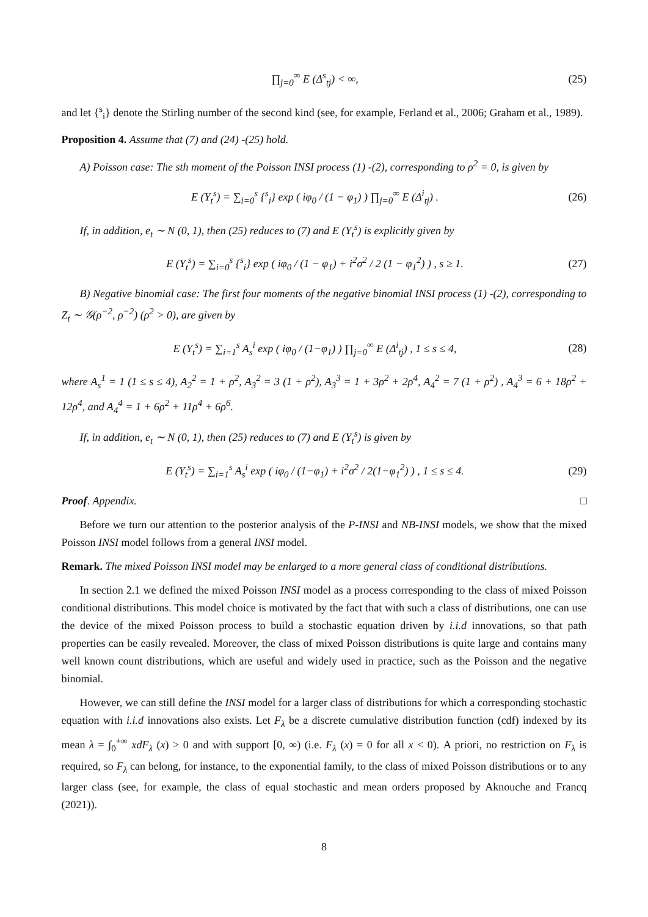∏<sub>j=0</sub><sup>∞</sup> E (Δ<sup>s</sup><sub>tj</sub>) < ∞, (25)
and let {<sup>s</sup><sub>i</sub>} denote the Stirling number of the second kind (see, for example, Ferland et al., 2006; Graham et al., 1989).
Proposition 4. Assume that (7) and (24) -(25) hold.
A) Poisson case: The sth moment of the Poisson INSI process (1) -(2), corresponding to ρ<sup>2</sup> = 0, is given by
E (Y<sub>t</sub><sup>s</sup>) = ∑<sub>i=0</sub><sup>s</sup> {<sup>s</sup><sub>i</sub>} exp ( iφ<sub>0</sub> / (1 − φ<sub>1</sub>) ) ∏<sub>j=0</sub><sup>∞</sup> E (Δ<sup>i</sup><sub>tj</sub>) . (26)
If, in addition, e<sub>t</sub> ∼ N (0, 1), then (25) reduces to (7) and E (Y<sub>t</sub><sup>s</sup>) is explicitly given by
E (Y<sub>t</sub><sup>s</sup>) = ∑<sub>i=0</sub><sup>s</sup> {<sup>s</sup><sub>i</sub>} exp ( iφ<sub>0</sub> / (1 − φ<sub>1</sub>) + i<sup>2</sup>σ<sup>2</sup> / 2 (1 − φ<sub>1</sub><sup>2</sup>) ) , s ≥ 1. (27)
B) Negative binomial case: The first four moments of the negative binomial INSI process (1) -(2), corresponding to Z<sub>t</sub> ∼ 𝒢(ρ<sup>−2</sup>, ρ<sup>−2</sup>) (ρ<sup>2</sup> > 0), are given by
E (Y<sub>t</sub><sup>s</sup>) = ∑<sub>i=1</sub><sup>s</sup> A<sub>s</sub><sup>i</sup> exp ( iφ<sub>0</sub> / (1−φ<sub>1</sub>) ) ∏<sub>j=0</sub><sup>∞</sup> E (Δ<sup>i</sup><sub>tj</sub>) , 1 ≤ s ≤ 4, (28)
where A<sub>s</sub><sup>1</sup> = 1 (1 ≤ s ≤ 4), A<sub>2</sub><sup>2</sup> = 1 + ρ<sup>2</sup>, A<sub>3</sub><sup>2</sup> = 3 (1 + ρ<sup>2</sup>), A<sub>3</sub><sup>3</sup> = 1 + 3ρ<sup>2</sup> + 2ρ<sup>4</sup>, A<sub>4</sub><sup>2</sup> = 7 (1 + ρ<sup>2</sup>) , A<sub>4</sub><sup>3</sup> = 6 + 18ρ<sup>2</sup> + 12ρ<sup>4</sup>, and A<sub>4</sub><sup>4</sup> = 1 + 6ρ<sup>2</sup> + 11ρ<sup>4</sup> + 6ρ<sup>6</sup>.
If, in addition, e<sub>t</sub> ∼ N (0, 1), then (25) reduces to (7) and E (Y<sub>t</sub><sup>s</sup>) is given by
E (Y<sub>t</sub><sup>s</sup>) = ∑<sub>i=1</sub><sup>s</sup> A<sub>s</sub><sup>i</sup> exp ( iφ<sub>0</sub> / (1−φ<sub>1</sub>) + i<sup>2</sup>σ<sup>2</sup> / 2(1−φ<sub>1</sub><sup>2</sup>) ) , 1 ≤ s ≤ 4. (29)
Proof. Appendix. □
Before we turn our attention to the posterior analysis of the P-INSI and NB-INSI models, we show that the mixed Poisson INSI model follows from a general INSI model.
Remark. The mixed Poisson INSI model may be enlarged to a more general class of conditional distributions.
In section 2.1 we defined the mixed Poisson INSI model as a process corresponding to the class of mixed Poisson conditional distributions. This model choice is motivated by the fact that with such a class of distributions, one can use the device of the mixed Poisson process to build a stochastic equation driven by i.i.d innovations, so that path properties can be easily revealed. Moreover, the class of mixed Poisson distributions is quite large and contains many well known count distributions, which are useful and widely used in practice, such as the Poisson and the negative binomial.
However, we can still define the INSI model for a larger class of distributions for which a corresponding stochastic equation with i.i.d innovations also exists. Let F<sub>λ</sub> be a discrete cumulative distribution function (cdf) indexed by its mean λ = ∫<sub>0</sub><sup>+∞</sup> xdF<sub>λ</sub> (x) > 0 and with support [0, ∞) (i.e. F<sub>λ</sub> (x) = 0 for all x < 0). A priori, no restriction on F<sub>λ</sub> is required, so F<sub>λ</sub> can belong, for instance, to the exponential family, to the class of mixed Poisson distributions or to any larger class (see, for example, the class of equal stochastic and mean orders proposed by Aknouche and Francq (2021)).
8